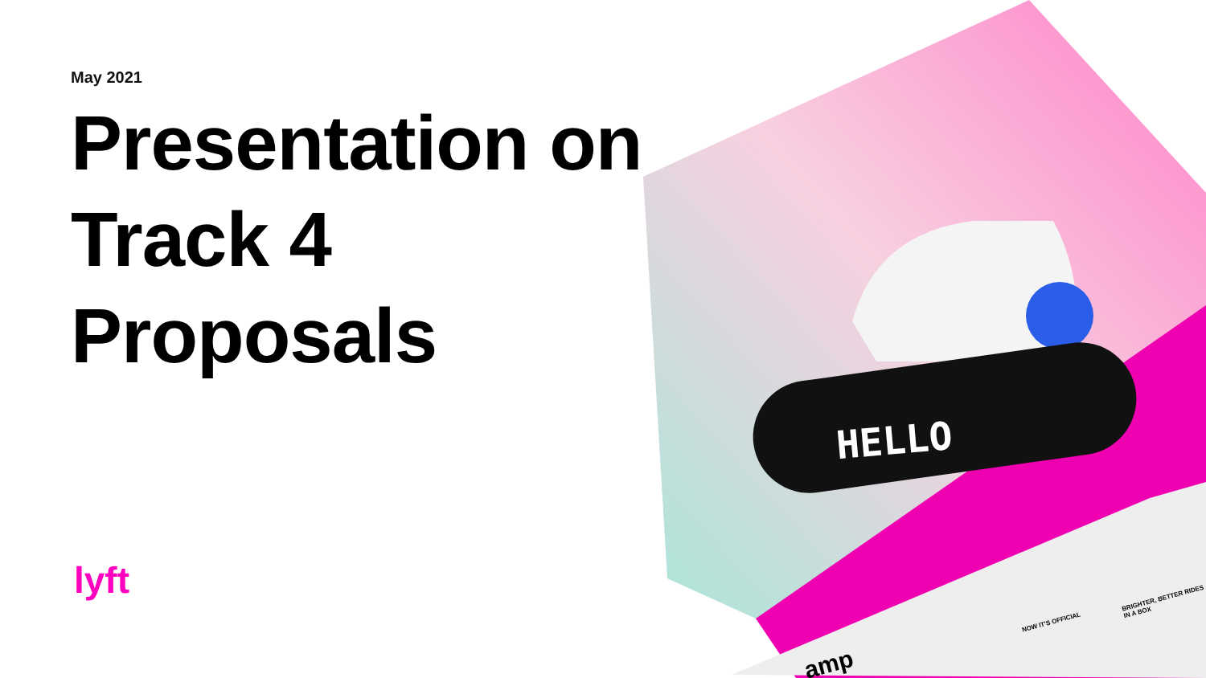May 2021
Presentation on
Track 4
Proposals
lyft
HELLO
NOW IT'S OFFICIAL
BRIGHTER, BETTER RIDES IN A BOX
amp